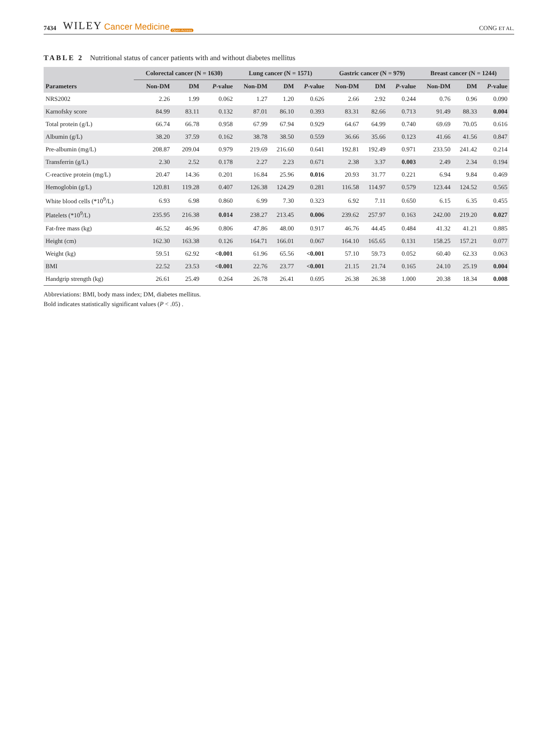7434 WILEY Cancer Medicine Open Access CONG ET AL.
TABLE 2 Nutritional status of cancer patients with and without diabetes mellitus
| | Colorectal cancer (N = 1630) | | | Lung cancer (N = 1571) | | | Gastric cancer (N = 979) | | | Breast cancer (N = 1244) | | |
| --- | --- | --- | --- | --- | --- | --- | --- | --- | --- | --- | --- | --- |
| Parameters | Non-DM | DM | P -value | Non-DM | DM | P -value | Non-DM | DM | P -value | Non-DM | DM | P -value |
| NRS2002 | 2.26 | 1.99 | 0.062 | 1.27 | 1.20 | 0.626 | 2.66 | 2.92 | 0.244 | 0.76 | 0.96 | 0.090 |
| Karnofsky score | 84.99 | 83.11 | 0.132 | 87.01 | 86.10 | 0.393 | 83.31 | 82.66 | 0.713 | 91.49 | 88.33 | 0.004 |
| Total protein (g/L) | 66.74 | 66.78 | 0.958 | 67.99 | 67.94 | 0.929 | 64.67 | 64.99 | 0.740 | 69.69 | 70.05 | 0.616 |
| Albumin (g/L) | 38.20 | 37.59 | 0.162 | 38.78 | 38.50 | 0.559 | 36.66 | 35.66 | 0.123 | 41.66 | 41.56 | 0.847 |
| Pre-albumin (mg/L) | 208.87 | 209.04 | 0.979 | 219.69 | 216.60 | 0.641 | 192.81 | 192.49 | 0.971 | 233.50 | 241.42 | 0.214 |
| Transferrin (g/L) | 2.30 | 2.52 | 0.178 | 2.27 | 2.23 | 0.671 | 2.38 | 3.37 | 0.003 | 2.49 | 2.34 | 0.194 |
| C-reactive protein (mg/L) | 20.47 | 14.36 | 0.201 | 16.84 | 25.96 | 0.016 | 20.93 | 31.77 | 0.221 | 6.94 | 9.84 | 0.469 |
| Hemoglobin (g/L) | 120.81 | 119.28 | 0.407 | 126.38 | 124.29 | 0.281 | 116.58 | 114.97 | 0.579 | 123.44 | 124.52 | 0.565 |
| White blood cells (*10<sup>9</sup>/L) | 6.93 | 6.98 | 0.860 | 6.99 | 7.30 | 0.323 | 6.92 | 7.11 | 0.650 | 6.15 | 6.35 | 0.455 |
| Platelets (*10<sup>9</sup>/L) | 235.95 | 216.38 | 0.014 | 238.27 | 213.45 | 0.006 | 239.62 | 257.97 | 0.163 | 242.00 | 219.20 | 0.027 |
| Fat-free mass (kg) | 46.52 | 46.96 | 0.806 | 47.86 | 48.00 | 0.917 | 46.76 | 44.45 | 0.484 | 41.32 | 41.21 | 0.885 |
| Height (cm) | 162.30 | 163.38 | 0.126 | 164.71 | 166.01 | 0.067 | 164.10 | 165.65 | 0.131 | 158.25 | 157.21 | 0.077 |
| Weight (kg) | 59.51 | 62.92 | <0.001 | 61.96 | 65.56 | <0.001 | 57.10 | 59.73 | 0.052 | 60.40 | 62.33 | 0.063 |
| BMI | 22.52 | 23.53 | <0.001 | 22.76 | 23.77 | <0.001 | 21.15 | 21.74 | 0.165 | 24.10 | 25.19 | 0.004 |
| Handgrip strength (kg) | 26.61 | 25.49 | 0.264 | 26.78 | 26.41 | 0.695 | 26.38 | 26.38 | 1.000 | 20.38 | 18.34 | 0.008 |
Abbreviations: BMI, body mass index; DM, diabetes mellitus.
Bold indicates statistically significant values (P < .05) .